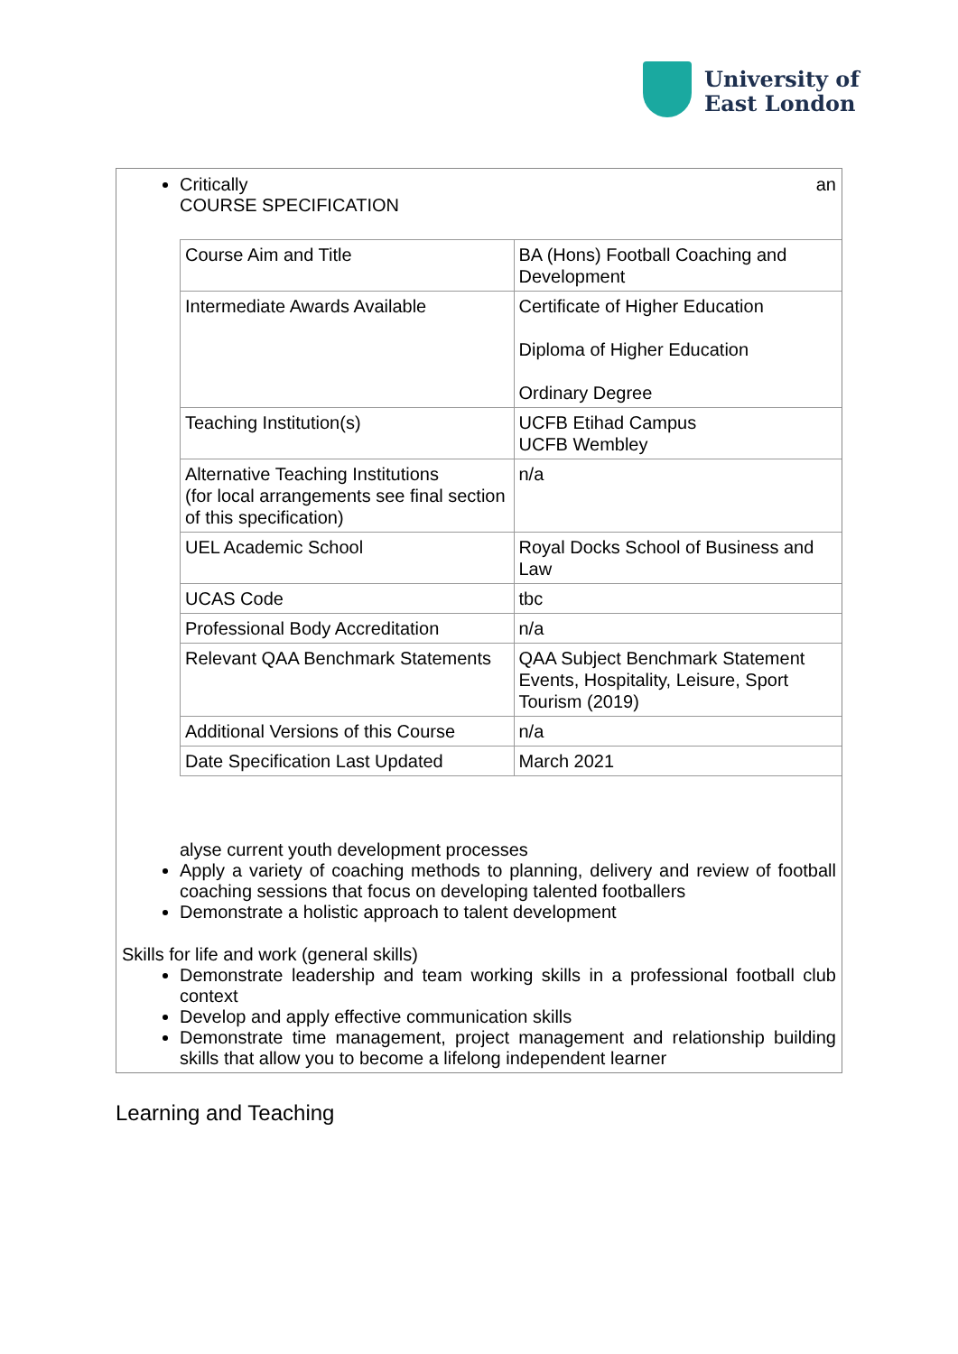University of
East London
Critically an
COURSE SPECIFICATION
| Course Aim and Title | BA (Hons) Football Coaching and Development |
| Intermediate Awards Available | Certificate of Higher Education Diploma of Higher Education Ordinary Degree |
| Teaching Institution(s) | UCFB Etihad Campus UCFB Wembley |
| Alternative Teaching Institutions (for local arrangements see final section of this specification) | n/a |
| UEL Academic School | Royal Docks School of Business and Law |
| UCAS Code | tbc |
| Professional Body Accreditation | n/a |
| Relevant QAA Benchmark Statements | QAA Subject Benchmark Statement Events, Hospitality, Leisure, Sport Tourism (2019) |
| Additional Versions of this Course | n/a |
| Date Specification Last Updated | March 2021 |
alyse current youth development processes
Apply a variety of coaching methods to planning, delivery and review of football coaching sessions that focus on developing talented footballers
Demonstrate a holistic approach to talent development
Skills for life and work (general skills)
Demonstrate leadership and team working skills in a professional football club context
Develop and apply effective communication skills
Demonstrate time management, project management and relationship building skills that allow you to become a lifelong independent learner
Learning and Teaching